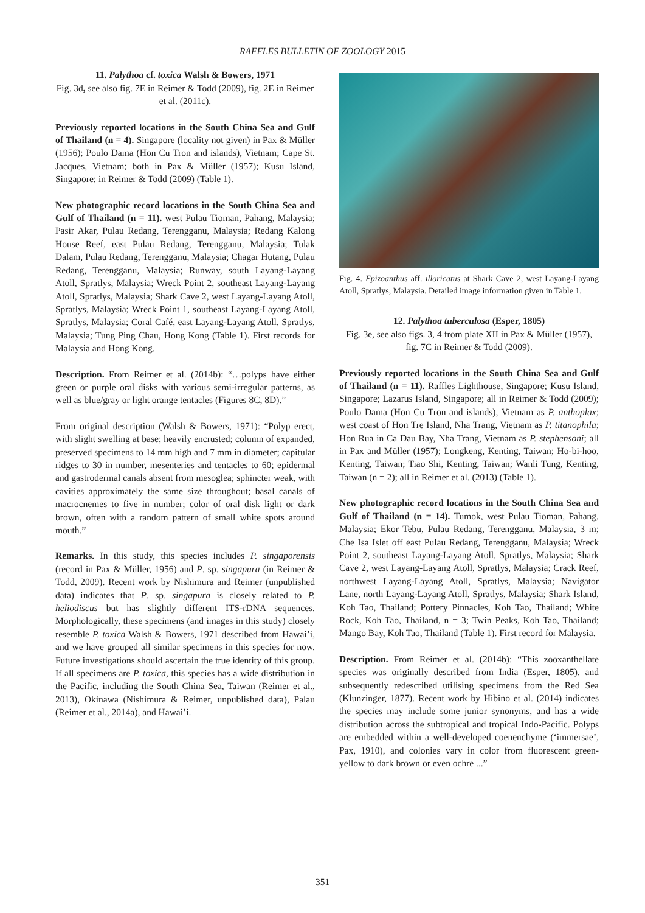RAFFLES BULLETIN OF ZOOLOGY 2015
11. Palythoa cf. toxica Walsh & Bowers, 1971
Fig. 3d, see also fig. 7E in Reimer & Todd (2009), fig. 2E in Reimer et al. (2011c).
Previously reported locations in the South China Sea and Gulf of Thailand (n = 4). Singapore (locality not given) in Pax & Müller (1956); Poulo Dama (Hon Cu Tron and islands), Vietnam; Cape St. Jacques, Vietnam; both in Pax & Müller (1957); Kusu Island, Singapore; in Reimer & Todd (2009) (Table 1).
New photographic record locations in the South China Sea and Gulf of Thailand (n = 11). west Pulau Tioman, Pahang, Malaysia; Pasir Akar, Pulau Redang, Terengganu, Malaysia; Redang Kalong House Reef, east Pulau Redang, Terengganu, Malaysia; Tulak Dalam, Pulau Redang, Terengganu, Malaysia; Chagar Hutang, Pulau Redang, Terengganu, Malaysia; Runway, south Layang-Layang Atoll, Spratlys, Malaysia; Wreck Point 2, southeast Layang-Layang Atoll, Spratlys, Malaysia; Shark Cave 2, west Layang-Layang Atoll, Spratlys, Malaysia; Wreck Point 1, southeast Layang-Layang Atoll, Spratlys, Malaysia; Coral Café, east Layang-Layang Atoll, Spratlys, Malaysia; Tung Ping Chau, Hong Kong (Table 1). First records for Malaysia and Hong Kong.
Description. From Reimer et al. (2014b): “…polyps have either green or purple oral disks with various semi-irregular patterns, as well as blue/gray or light orange tentacles (Figures 8C, 8D).”
From original description (Walsh & Bowers, 1971): “Polyp erect, with slight swelling at base; heavily encrusted; column of expanded, preserved specimens to 14 mm high and 7 mm in diameter; capitular ridges to 30 in number, mesenteries and tentacles to 60; epidermal and gastrodermal canals absent from mesoglea; sphincter weak, with cavities approximately the same size throughout; basal canals of macrocnemes to five in number; color of oral disk light or dark brown, often with a random pattern of small white spots around mouth.”
Remarks. In this study, this species includes P. singaporensis (record in Pax & Müller, 1956) and P. sp. singapura (in Reimer & Todd, 2009). Recent work by Nishimura and Reimer (unpublished data) indicates that P. sp. singapura is closely related to P. heliodiscus but has slightly different ITS-rDNA sequences. Morphologically, these specimens (and images in this study) closely resemble P. toxica Walsh & Bowers, 1971 described from Hawai’i, and we have grouped all similar specimens in this species for now. Future investigations should ascertain the true identity of this group. If all specimens are P. toxica, this species has a wide distribution in the Pacific, including the South China Sea, Taiwan (Reimer et al., 2013), Okinawa (Nishimura & Reimer, unpublished data), Palau (Reimer et al., 2014a), and Hawai’i.
Fig. 4. Epizoanthus aff. illoricatus at Shark Cave 2, west Layang-Layang Atoll, Spratlys, Malaysia. Detailed image information given in Table 1.
12. Palythoa tuberculosa (Esper, 1805)
Fig. 3e, see also figs. 3, 4 from plate XII in Pax & Müller (1957), fig. 7C in Reimer & Todd (2009).
Previously reported locations in the South China Sea and Gulf of Thailand (n = 11). Raffles Lighthouse, Singapore; Kusu Island, Singapore; Lazarus Island, Singapore; all in Reimer & Todd (2009); Poulo Dama (Hon Cu Tron and islands), Vietnam as P. anthoplax; west coast of Hon Tre Island, Nha Trang, Vietnam as P. titanophila; Hon Rua in Ca Dau Bay, Nha Trang, Vietnam as P. stephensoni; all in Pax and Müller (1957); Longkeng, Kenting, Taiwan; Ho-bi-hoo, Kenting, Taiwan; Tiao Shi, Kenting, Taiwan; Wanli Tung, Kenting, Taiwan (n = 2); all in Reimer et al. (2013) (Table 1).
New photographic record locations in the South China Sea and Gulf of Thailand (n = 14). Tumok, west Pulau Tioman, Pahang, Malaysia; Ekor Tebu, Pulau Redang, Terengganu, Malaysia, 3 m; Che Isa Islet off east Pulau Redang, Terengganu, Malaysia; Wreck Point 2, southeast Layang-Layang Atoll, Spratlys, Malaysia; Shark Cave 2, west Layang-Layang Atoll, Spratlys, Malaysia; Crack Reef, northwest Layang-Layang Atoll, Spratlys, Malaysia; Navigator Lane, north Layang-Layang Atoll, Spratlys, Malaysia; Shark Island, Koh Tao, Thailand; Pottery Pinnacles, Koh Tao, Thailand; White Rock, Koh Tao, Thailand, n = 3; Twin Peaks, Koh Tao, Thailand; Mango Bay, Koh Tao, Thailand (Table 1). First record for Malaysia.
Description. From Reimer et al. (2014b): “This zooxanthellate species was originally described from India (Esper, 1805), and subsequently redescribed utilising specimens from the Red Sea (Klunzinger, 1877). Recent work by Hibino et al. (2014) indicates the species may include some junior synonyms, and has a wide distribution across the subtropical and tropical Indo-Pacific. Polyps are embedded within a well-developed coenenchyme (‘immersae’, Pax, 1910), and colonies vary in color from fluorescent green-yellow to dark brown or even ochre ...”
351